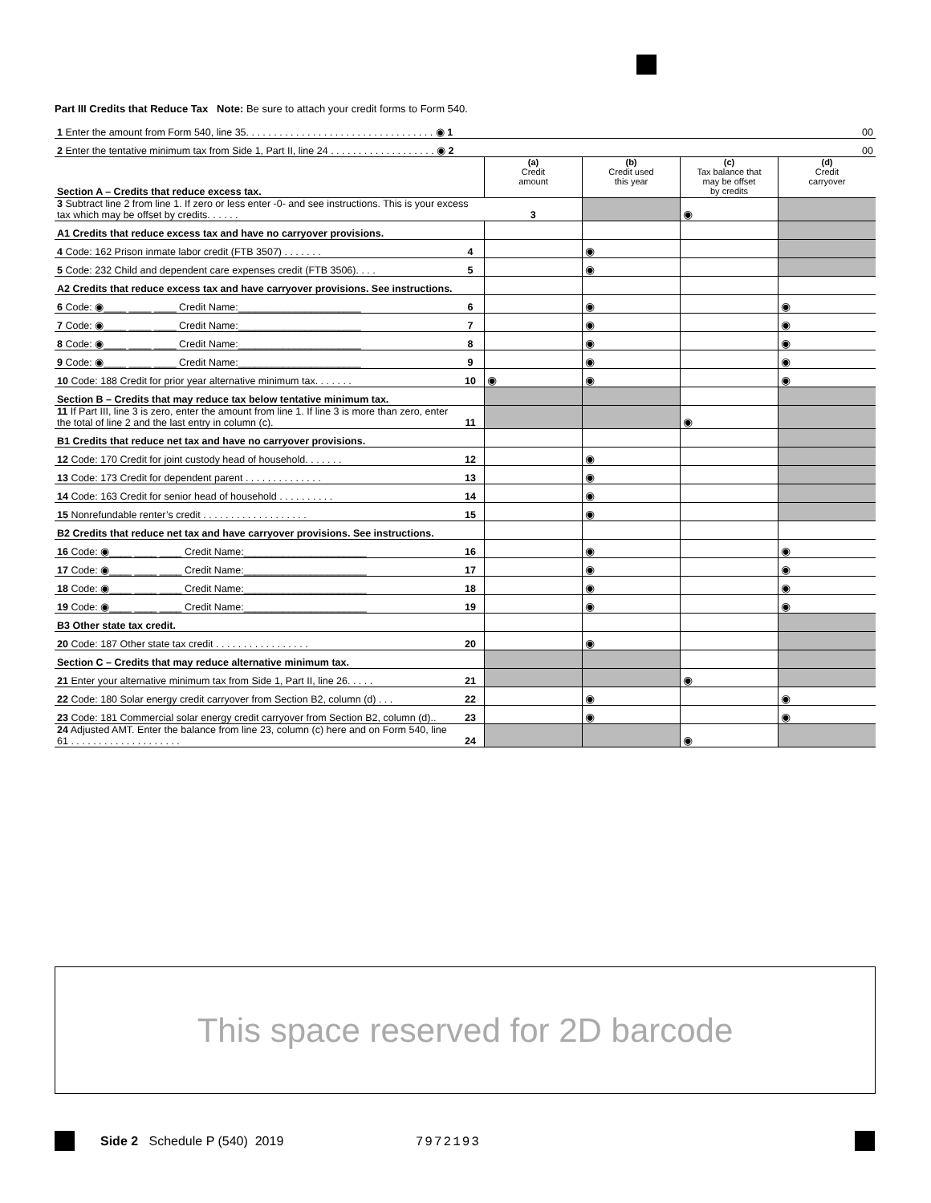Part III Credits that Reduce Tax Note: Be sure to attach your credit forms to Form 540.
| 1 Enter the amount from Form 540, line 35. . . . . . . . . . . . . . . . . . . . . . . . . . . . . . . . . . ◉ 1 | | | | | 00 |
| 2 Enter the tentative minimum tax from Side 1, Part II, line 24 . . . . . . . . . . . . . . . . . . . ◉ 2 | | | | | 00 |
| Section A – Credits that reduce excess tax. | | (a) Credit amount | (b) Credit used this year | (c) Tax balance that may be offset by credits | (d) Credit carryover |
| 3 Subtract line 2 from line 1. If zero or less enter -0- and see instructions. This is your excess tax which may be offset by credits. . . . . . | | 3 | | ◉ | |
| A1 Credits that reduce excess tax and have no carryover provisions. | | | | | |
| 4 Code: 162 Prison inmate labor credit (FTB 3507) . . . . . . . | 4 | | ◉ | | |
| 5 Code: 232 Child and dependent care expenses credit (FTB 3506). . . . | 5 | | ◉ | | |
| A2 Credits that reduce excess tax and have carryover provisions. See instructions. | | | | | |
| 6 Code: ◉____ ____ ____ Credit Name:______________________ | 6 | | ◉ | | ◉ |
| 7 Code: ◉____ ____ ____ Credit Name:______________________ | 7 | | ◉ | | ◉ |
| 8 Code: ◉____ ____ ____ Credit Name:______________________ | 8 | | ◉ | | ◉ |
| 9 Code: ◉____ ____ ____ Credit Name:______________________ | 9 | | ◉ | | ◉ |
| 10 Code: 188 Credit for prior year alternative minimum tax. . . . . . . | 10 | ◉ | ◉ | | ◉ |
| Section B – Credits that may reduce tax below tentative minimum tax. | | | | | |
| 11 If Part III, line 3 is zero, enter the amount from line 1. If line 3 is more than zero, enter the total of line 2 and the last entry in column (c). | 11 | | | ◉ | |
| B1 Credits that reduce net tax and have no carryover provisions. | | | | | |
| 12 Code: 170 Credit for joint custody head of household. . . . . . . | 12 | | ◉ | | |
| 13 Code: 173 Credit for dependent parent . . . . . . . . . . . . . . | 13 | | ◉ | | |
| 14 Code: 163 Credit for senior head of household . . . . . . . . . . | 14 | | ◉ | | |
| 15 Nonrefundable renter’s credit . . . . . . . . . . . . . . . . . . . | 15 | | ◉ | | |
| B2 Credits that reduce net tax and have carryover provisions. See instructions. | | | | | |
| 16 Code: ◉____ ____ ____ Credit Name:______________________ | 16 | | ◉ | | ◉ |
| 17 Code: ◉____ ____ ____ Credit Name:______________________ | 17 | | ◉ | | ◉ |
| 18 Code: ◉____ ____ ____ Credit Name:______________________ | 18 | | ◉ | | ◉ |
| 19 Code: ◉____ ____ ____ Credit Name:______________________ | 19 | | ◉ | | ◉ |
| B3 Other state tax credit. | | | | | |
| 20 Code: 187 Other state tax credit . . . . . . . . . . . . . . . . . | 20 | | ◉ | | |
| Section C – Credits that may reduce alternative minimum tax. | | | | | |
| 21 Enter your alternative minimum tax from Side 1, Part II, line 26. . . . . | 21 | | | ◉ | |
| 22 Code: 180 Solar energy credit carryover from Section B2, column (d) . . . | 22 | | ◉ | | ◉ |
| 23 Code: 181 Commercial solar energy credit carryover from Section B2, column (d).. | 23 | | ◉ | | ◉ |
| 24 Adjusted AMT. Enter the balance from line 23, column (c) here and on Form 540, line 61 . . . . . . . . . . . . . . . . . . . . | 24 | | | ◉ | |
This space reserved for 2D barcode
Side 2 Schedule P (540) 2019 7972193